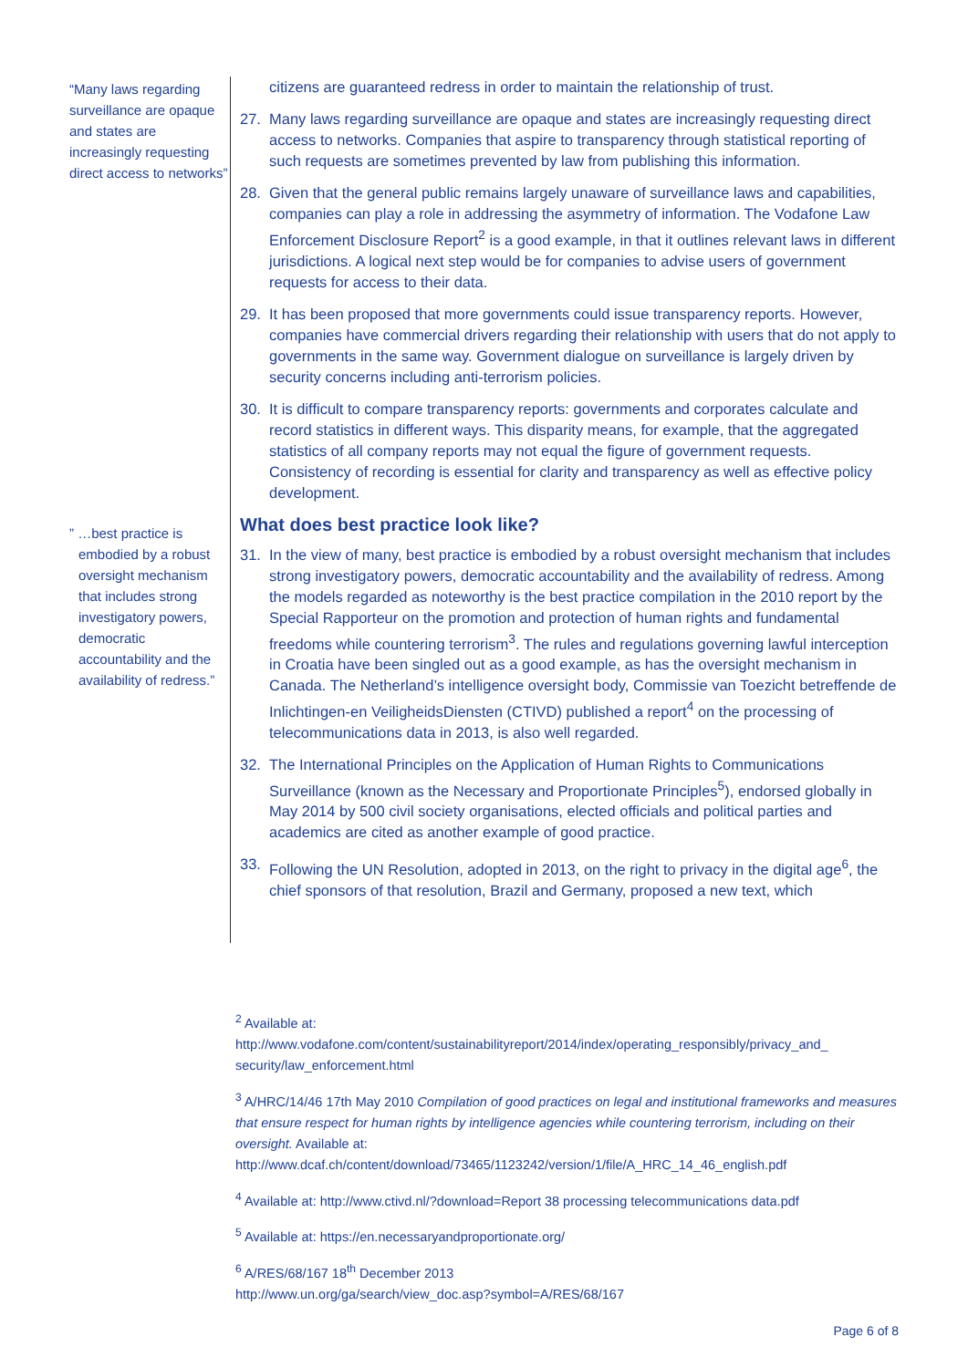“Many laws regarding surveillance are opaque and states are increasingly requesting direct access to networks”
” …best practice is embodied by a robust oversight mechanism that includes strong investigatory powers, democratic accountability and the availability of redress.”
citizens are guaranteed redress in order to maintain the relationship of trust.
27. Many laws regarding surveillance are opaque and states are increasingly requesting direct access to networks. Companies that aspire to transparency through statistical reporting of such requests are sometimes prevented by law from publishing this information.
28. Given that the general public remains largely unaware of surveillance laws and capabilities, companies can play a role in addressing the asymmetry of information. The Vodafone Law Enforcement Disclosure Report<sup>2</sup> is a good example, in that it outlines relevant laws in different jurisdictions. A logical next step would be for companies to advise users of government requests for access to their data.
29. It has been proposed that more governments could issue transparency reports. However, companies have commercial drivers regarding their relationship with users that do not apply to governments in the same way. Government dialogue on surveillance is largely driven by security concerns including anti-terrorism policies.
30. It is difficult to compare transparency reports: governments and corporates calculate and record statistics in different ways. This disparity means, for example, that the aggregated statistics of all company reports may not equal the figure of government requests. Consistency of recording is essential for clarity and transparency as well as effective policy development.
What does best practice look like?
31. In the view of many, best practice is embodied by a robust oversight mechanism that includes strong investigatory powers, democratic accountability and the availability of redress. Among the models regarded as noteworthy is the best practice compilation in the 2010 report by the Special Rapporteur on the promotion and protection of human rights and fundamental freedoms while countering terrorism<sup>3</sup>. The rules and regulations governing lawful interception in Croatia have been singled out as a good example, as has the oversight mechanism in Canada. The Netherland’s intelligence oversight body, Commissie van Toezicht betreffende de Inlichtingen-en VeiligheidsDiensten (CTIVD) published a report<sup>4</sup> on the processing of telecommunications data in 2013, is also well regarded.
32. The International Principles on the Application of Human Rights to Communications Surveillance (known as the Necessary and Proportionate Principles<sup>5</sup>), endorsed globally in May 2014 by 500 civil society organisations, elected officials and political parties and academics are cited as another example of good practice.
33. Following the UN Resolution, adopted in 2013, on the right to privacy in the digital age<sup>6</sup>, the chief sponsors of that resolution, Brazil and Germany, proposed a new text, which
<sup>2</sup> Available at:
http://www.vodafone.com/content/sustainabilityreport/2014/index/operating_responsibly/privacy_and_ security/law_enforcement.html
<sup>3</sup> A/HRC/14/46 17th May 2010 Compilation of good practices on legal and institutional frameworks and measures that ensure respect for human rights by intelligence agencies while countering terrorism, including on their oversight. Available at:
http://www.dcaf.ch/content/download/73465/1123242/version/1/file/A_HRC_14_46_english.pdf
<sup>4</sup> Available at: http://www.ctivd.nl/?download=Report 38 processing telecommunications data.pdf
<sup>5</sup> Available at: https://en.necessaryandproportionate.org/
<sup>6</sup> A/RES/68/167 18<sup>th</sup> December 2013
http://www.un.org/ga/search/view_doc.asp?symbol=A/RES/68/167
Page 6 of 8